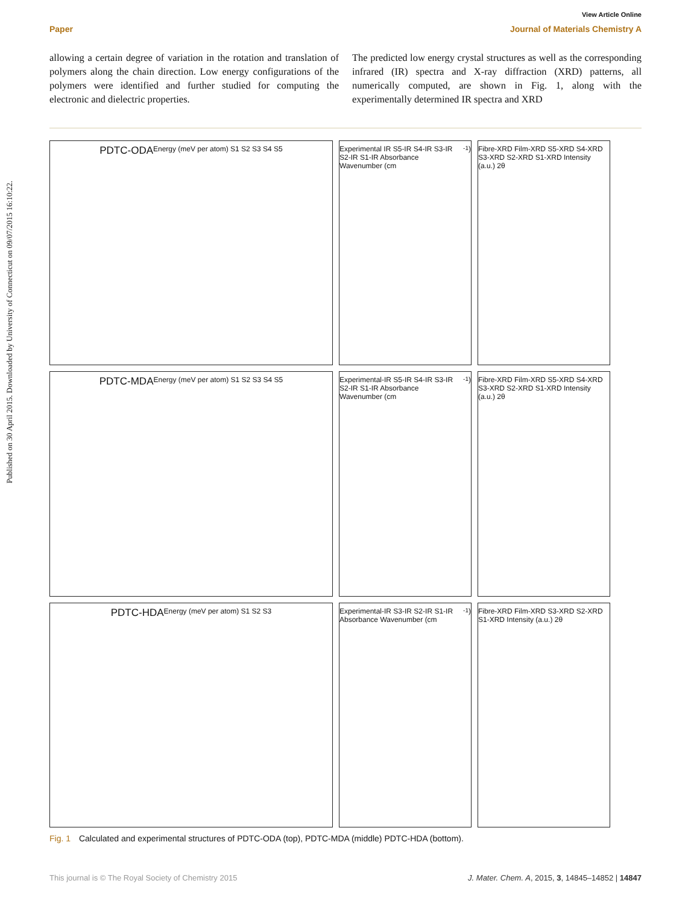Published on 30 April 2015. Downloaded by University of Connecticut on 09/07/2015 16:10:22.
View Article Online
Paper Journal of Materials Chemistry A
allowing a certain degree of variation in the rotation and translation of polymers along the chain direction. Low energy configurations of the polymers were identified and further studied for computing the electronic and dielectric properties.
The predicted low energy crystal structures as well as the corresponding infrared (IR) spectra and X-ray diffraction (XRD) patterns, all numerically computed, are shown in Fig. 1, along with the experimentally determined IR spectra and XRD
PDTC-ODA Energy (meV per atom) S1 S2 S3 S4 S5
Experimental IR S5-IR S4-IR S3-IR S2-IR S1-IR Absorbance Wavenumber (cm<sup>-1</sup>)
Fibre-XRD Film-XRD S5-XRD S4-XRD S3-XRD S2-XRD S1-XRD Intensity (a.u.) 2θ
PDTC-MDA Energy (meV per atom) S1 S2 S3 S4 S5
Experimental-IR S5-IR S4-IR S3-IR S2-IR S1-IR Absorbance Wavenumber (cm<sup>-1</sup>)
Fibre-XRD Film-XRD S5-XRD S4-XRD S3-XRD S2-XRD S1-XRD Intensity (a.u.) 2θ
PDTC-HDA Energy (meV per atom) S1 S2 S3
Experimental-IR S3-IR S2-IR S1-IR Absorbance Wavenumber (cm<sup>-1</sup>)
Fibre-XRD Film-XRD S3-XRD S2-XRD S1-XRD Intensity (a.u.) 2θ
Fig. 1 Calculated and experimental structures of PDTC-ODA (top), PDTC-MDA (middle) PDTC-HDA (bottom).
This journal is © The Royal Society of Chemistry 2015 J. Mater. Chem. A, 2015, 3, 14845–14852 | 14847